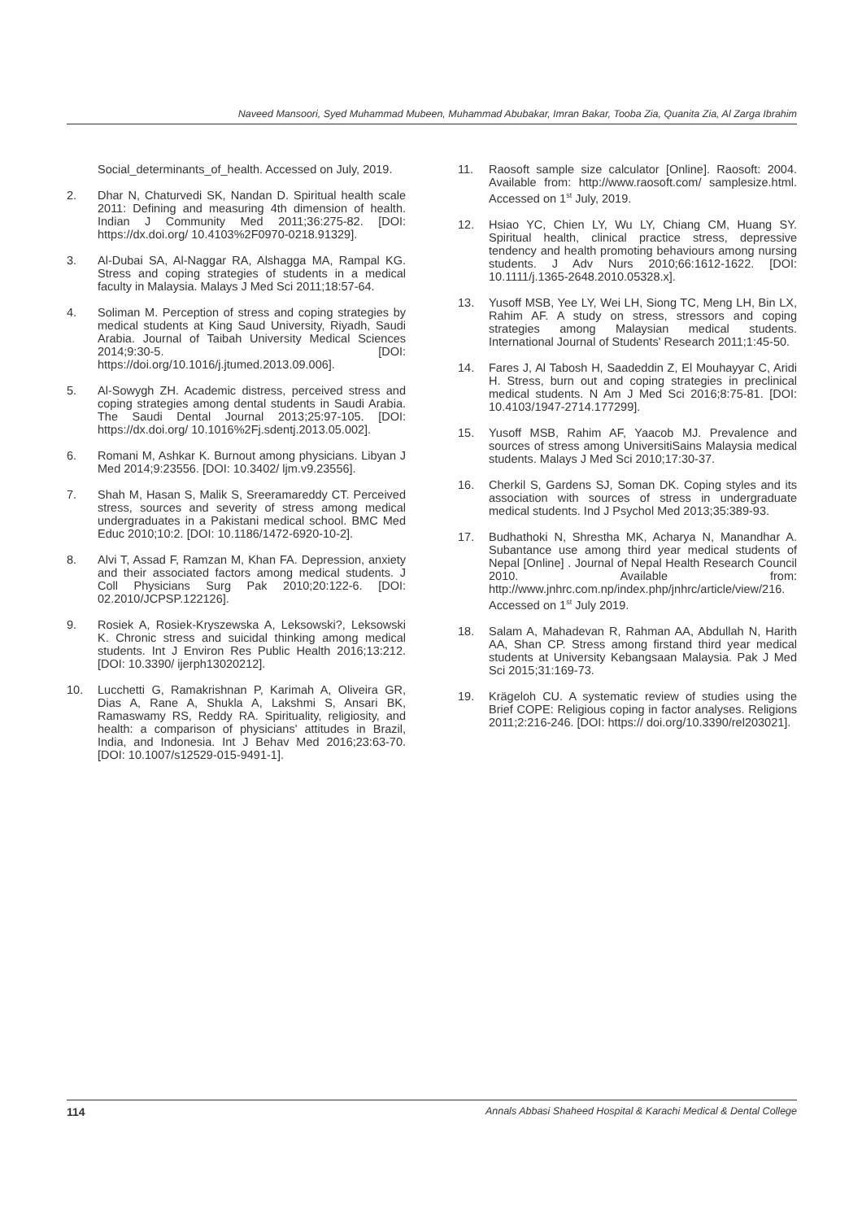Naveed Mansoori, Syed Muhammad Mubeen, Muhammad Abubakar, Imran Bakar, Tooba Zia, Quanita Zia, Al Zarga Ibrahim
Social_determinants_of_health. Accessed on July, 2019.
2. Dhar N, Chaturvedi SK, Nandan D. Spiritual health scale 2011: Defining and measuring 4th dimension of health. Indian J Community Med 2011;36:275-82. [DOI: https://dx.doi.org/ 10.4103%2F0970-0218.91329].
3. Al-Dubai SA, Al-Naggar RA, Alshagga MA, Rampal KG. Stress and coping strategies of students in a medical faculty in Malaysia. Malays J Med Sci 2011;18:57-64.
4. Soliman M. Perception of stress and coping strategies by medical students at King Saud University, Riyadh, Saudi Arabia. Journal of Taibah University Medical Sciences 2014;9:30-5. [DOI: https://doi.org/10.1016/j.jtumed.2013.09.006].
5. Al-Sowygh ZH. Academic distress, perceived stress and coping strategies among dental students in Saudi Arabia. The Saudi Dental Journal 2013;25:97-105. [DOI: https://dx.doi.org/ 10.1016%2Fj.sdentj.2013.05.002].
6. Romani M, Ashkar K. Burnout among physicians. Libyan J Med 2014;9:23556. [DOI: 10.3402/ ljm.v9.23556].
7. Shah M, Hasan S, Malik S, Sreeramareddy CT. Perceived stress, sources and severity of stress among medical undergraduates in a Pakistani medical school. BMC Med Educ 2010;10:2. [DOI: 10.1186/1472-6920-10-2].
8. Alvi T, Assad F, Ramzan M, Khan FA. Depression, anxiety and their associated factors among medical students. J Coll Physicians Surg Pak 2010;20:122-6. [DOI: 02.2010/JCPSP.122126].
9. Rosiek A, Rosiek-Kryszewska A, Leksowski?, Leksowski K. Chronic stress and suicidal thinking among medical students. Int J Environ Res Public Health 2016;13:212. [DOI: 10.3390/ ijerph13020212].
10. Lucchetti G, Ramakrishnan P, Karimah A, Oliveira GR, Dias A, Rane A, Shukla A, Lakshmi S, Ansari BK, Ramaswamy RS, Reddy RA. Spirituality, religiosity, and health: a comparison of physicians' attitudes in Brazil, India, and Indonesia. Int J Behav Med 2016;23:63-70. [DOI: 10.1007/s12529-015-9491-1].
11. Raosoft sample size calculator [Online]. Raosoft: 2004. Available from: http://www.raosoft.com/ samplesize.html. Accessed on 1<sup>st</sup> July, 2019.
12. Hsiao YC, Chien LY, Wu LY, Chiang CM, Huang SY. Spiritual health, clinical practice stress, depressive tendency and health promoting behaviours among nursing students. J Adv Nurs 2010;66:1612-1622. [DOI: 10.1111/j.1365-2648.2010.05328.x].
13. Yusoff MSB, Yee LY, Wei LH, Siong TC, Meng LH, Bin LX, Rahim AF. A study on stress, stressors and coping strategies among Malaysian medical students. International Journal of Students' Research 2011;1:45-50.
14. Fares J, Al Tabosh H, Saadeddin Z, El Mouhayyar C, Aridi H. Stress, burn out and coping strategies in preclinical medical students. N Am J Med Sci 2016;8:75-81. [DOI: 10.4103/1947-2714.177299].
15. Yusoff MSB, Rahim AF, Yaacob MJ. Prevalence and sources of stress among UniversitiSains Malaysia medical students. Malays J Med Sci 2010;17:30-37.
16. Cherkil S, Gardens SJ, Soman DK. Coping styles and its association with sources of stress in undergraduate medical students. Ind J Psychol Med 2013;35:389-93.
17. Budhathoki N, Shrestha MK, Acharya N, Manandhar A. Subantance use among third year medical students of Nepal [Online] . Journal of Nepal Health Research Council 2010. Available from: http://www.jnhrc.com.np/index.php/jnhrc/article/view/216. Accessed on 1<sup>st</sup> July 2019.
18. Salam A, Mahadevan R, Rahman AA, Abdullah N, Harith AA, Shan CP. Stress among firstand third year medical students at University Kebangsaan Malaysia. Pak J Med Sci 2015;31:169-73.
19. Krägeloh CU. A systematic review of studies using the Brief COPE: Religious coping in factor analyses. Religions 2011;2:216-246. [DOI: https:// doi.org/10.3390/rel203021].
114 Annals Abbasi Shaheed Hospital & Karachi Medical & Dental College